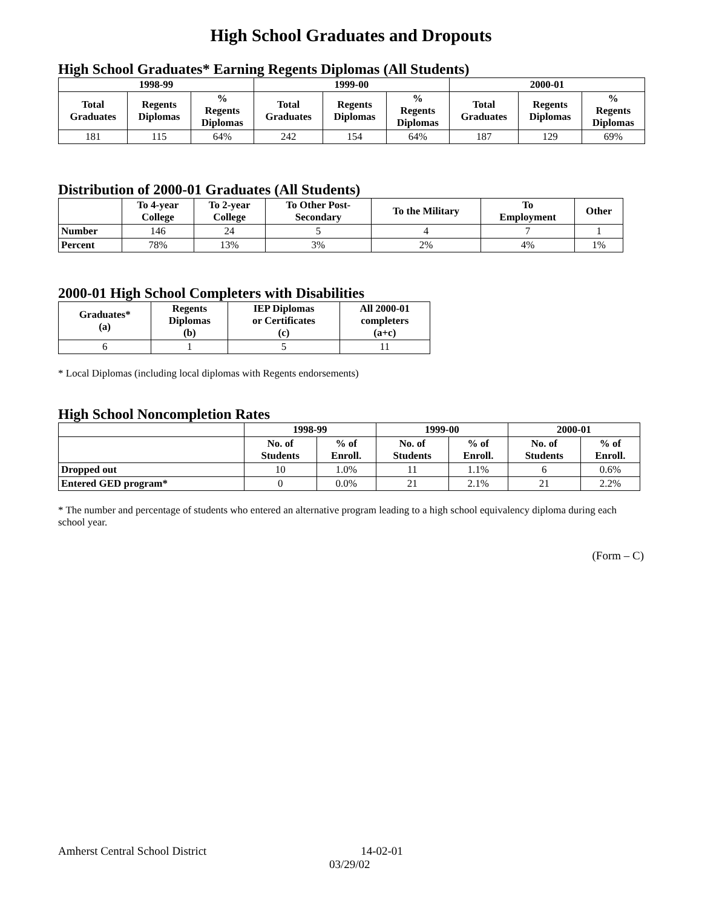High School Graduates and Dropouts
High School Graduates* Earning Regents Diplomas (All Students)
| 1998-99 | | | 1999-00 | | | 2000-01 | | |
| --- | --- | --- | --- | --- | --- | --- | --- | --- |
| Total Graduates | Regents Diplomas | % Regents Diplomas | Total Graduates | Regents Diplomas | % Regents Diplomas | Total Graduates | Regents Diplomas | % Regents Diplomas |
| 181 | 115 | 64% | 242 | 154 | 64% | 187 | 129 | 69% |
Distribution of 2000-01 Graduates (All Students)
| | To 4-year College | To 2-year College | To Other Post- Secondary | To the Military | To Employment | Other |
| --- | --- | --- | --- | --- | --- | --- |
| Number | 146 | 24 | 5 | 4 | 7 | 1 |
| Percent | 78% | 13% | 3% | 2% | 4% | 1% |
2000-01 High School Completers with Disabilities
| Graduates* (a) | Regents Diplomas (b) | IEP Diplomas or Certificates (c) | All 2000-01 completers (a+c) |
| --- | --- | --- | --- |
| 6 | 1 | 5 | 11 |
* Local Diplomas (including local diplomas with Regents endorsements)
High School Noncompletion Rates
| | 1998-99 | | 1999-00 | | 2000-01 | |
| --- | --- | --- | --- | --- | --- | --- |
| | No. of Students | % of Enroll. | No. of Students | % of Enroll. | No. of Students | % of Enroll. |
| Dropped out | 10 | 1.0% | 11 | 1.1% | 6 | 0.6% |
| Entered GED program* | 0 | 0.0% | 21 | 2.1% | 21 | 2.2% |
* The number and percentage of students who entered an alternative program leading to a high school equivalency diploma during each school year.
(Form – C)
Amherst Central School District 14-02-01
03/29/02